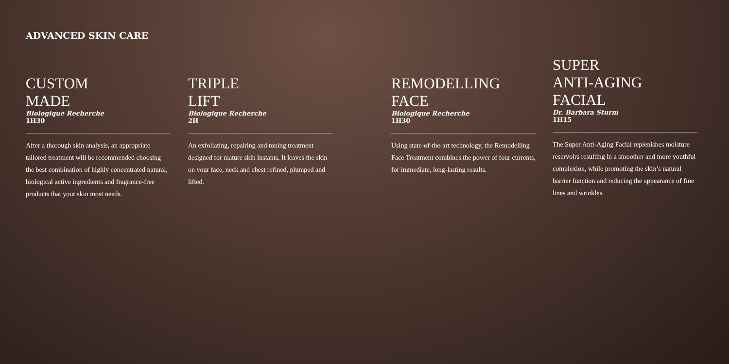ADVANCED SKIN CARE
CUSTOM
MADE
Biologique Recherche
1H30
After a thorough skin analysis, an appropriate tailored treatment will be recommended choosing the best combination of highly concentrated natural, biological active ingredients and fragrance-free products that your skin most needs.
TRIPLE
LIFT
Biologique Recherche
2H
An exfoliating, repairing and toning treatment designed for mature skin instants. It leaves the skin on your face, neck and chest refined, plumped and lifted.
REMODELLING
FACE
Biologique Recherche
1H30
Using state-of-the-art technology, the Remodelling Face Treatment combines the power of four currents, for immediate, long-lasting results.
SUPER
ANTI-AGING
FACIAL
Dr. Barbara Sturm
1H15
The Super Anti-Aging Facial replenishes moisture reservoirs resulting in a smoother and more youthful complexion, while promoting the skin’s natural barrier function and reducing the appearance of fine lines and wrinkles.